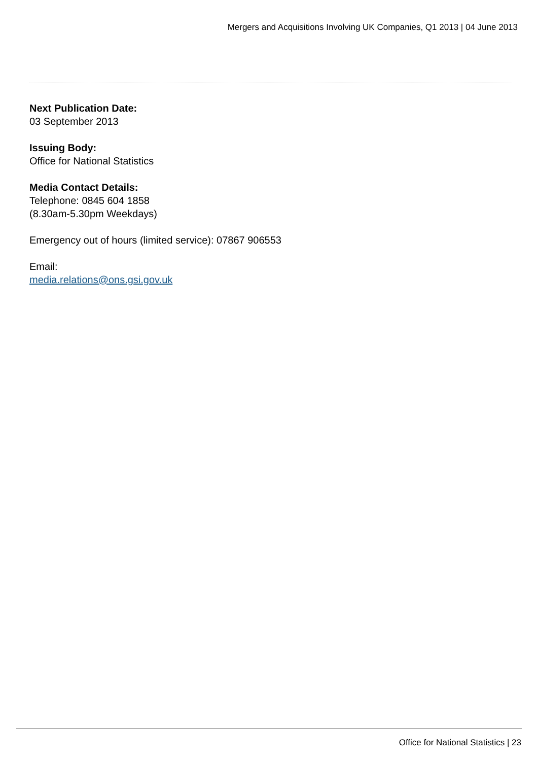Mergers and Acquisitions Involving UK Companies, Q1 2013 | 04 June 2013
Next Publication Date:
03 September 2013
Issuing Body:
Office for National Statistics
Media Contact Details:
Telephone: 0845 604 1858
(8.30am-5.30pm Weekdays)
Emergency out of hours (limited service): 07867 906553
Email:
media.relations@ons.gsi.gov.uk
Office for National Statistics | 23